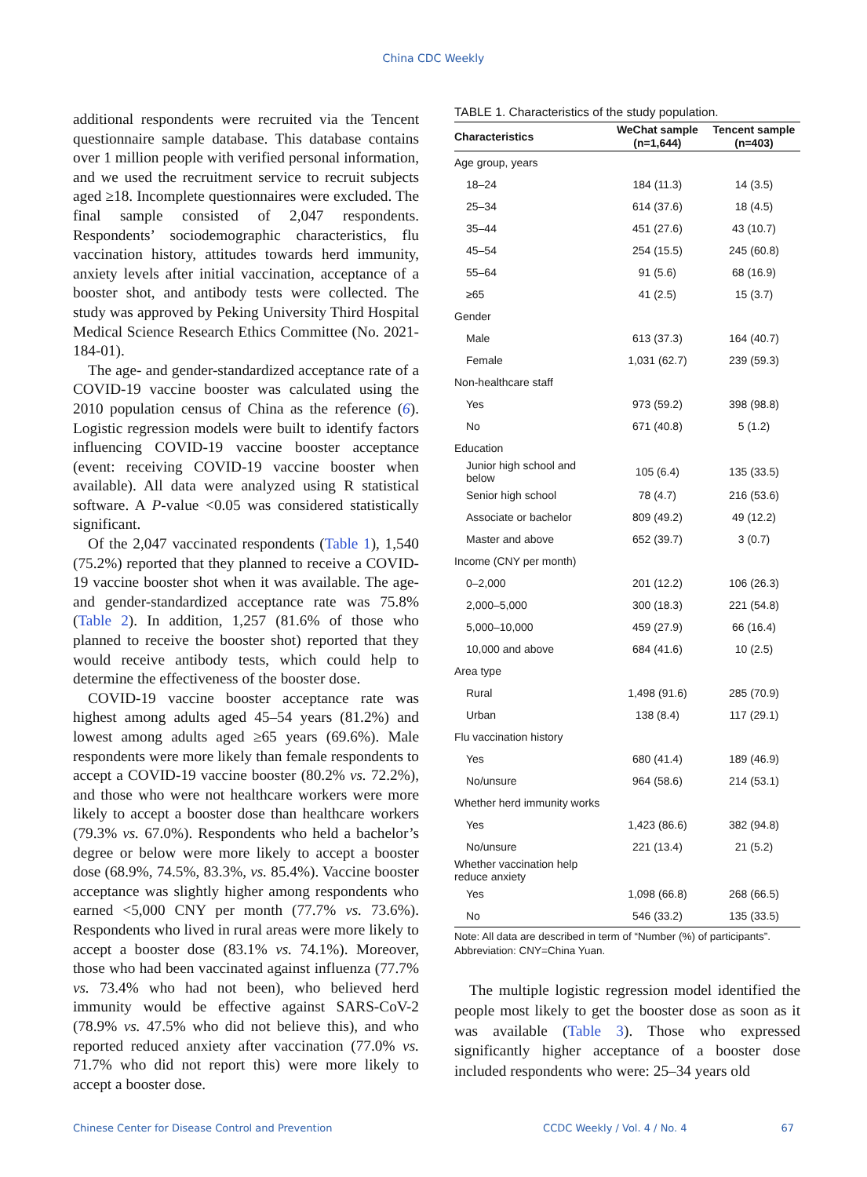China CDC Weekly
additional respondents were recruited via the Tencent questionnaire sample database. This database contains over 1 million people with verified personal information, and we used the recruitment service to recruit subjects aged ≥18. Incomplete questionnaires were excluded. The final sample consisted of 2,047 respondents. Respondents’ sociodemographic characteristics, flu vaccination history, attitudes towards herd immunity, anxiety levels after initial vaccination, acceptance of a booster shot, and antibody tests were collected. The study was approved by Peking University Third Hospital Medical Science Research Ethics Committee (No. 2021-184-01).
The age- and gender-standardized acceptance rate of a COVID-19 vaccine booster was calculated using the 2010 population census of China as the reference (6). Logistic regression models were built to identify factors influencing COVID-19 vaccine booster acceptance (event: receiving COVID-19 vaccine booster when available). All data were analyzed using R statistical software. A P-value <0.05 was considered statistically significant.
Of the 2,047 vaccinated respondents (Table 1), 1,540 (75.2%) reported that they planned to receive a COVID-19 vaccine booster shot when it was available. The age- and gender-standardized acceptance rate was 75.8% (Table 2). In addition, 1,257 (81.6% of those who planned to receive the booster shot) reported that they would receive antibody tests, which could help to determine the effectiveness of the booster dose.
COVID-19 vaccine booster acceptance rate was highest among adults aged 45–54 years (81.2%) and lowest among adults aged ≥65 years (69.6%). Male respondents were more likely than female respondents to accept a COVID-19 vaccine booster (80.2% vs. 72.2%), and those who were not healthcare workers were more likely to accept a booster dose than healthcare workers (79.3% vs. 67.0%). Respondents who held a bachelor’s degree or below were more likely to accept a booster dose (68.9%, 74.5%, 83.3%, vs. 85.4%). Vaccine booster acceptance was slightly higher among respondents who earned <5,000 CNY per month (77.7% vs. 73.6%). Respondents who lived in rural areas were more likely to accept a booster dose (83.1% vs. 74.1%). Moreover, those who had been vaccinated against influenza (77.7% vs. 73.4% who had not been), who believed herd immunity would be effective against SARS-CoV-2 (78.9% vs. 47.5% who did not believe this), and who reported reduced anxiety after vaccination (77.0% vs. 71.7% who did not report this) were more likely to accept a booster dose.
TABLE 1. Characteristics of the study population.
| Characteristics | WeChat sample (n=1,644) | Tencent sample (n=403) |
| --- | --- | --- |
| Age group, years | | |
| 18–24 | 184 (11.3) | 14 (3.5) |
| 25–34 | 614 (37.6) | 18 (4.5) |
| 35–44 | 451 (27.6) | 43 (10.7) |
| 45–54 | 254 (15.5) | 245 (60.8) |
| 55–64 | 91 (5.6) | 68 (16.9) |
| ≥65 | 41 (2.5) | 15 (3.7) |
| Gender | | |
| Male | 613 (37.3) | 164 (40.7) |
| Female | 1,031 (62.7) | 239 (59.3) |
| Non-healthcare staff | | |
| Yes | 973 (59.2) | 398 (98.8) |
| No | 671 (40.8) | 5 (1.2) |
| Education | | |
| Junior high school and below | 105 (6.4) | 135 (33.5) |
| Senior high school | 78 (4.7) | 216 (53.6) |
| Associate or bachelor | 809 (49.2) | 49 (12.2) |
| Master and above | 652 (39.7) | 3 (0.7) |
| Income (CNY per month) | | |
| 0–2,000 | 201 (12.2) | 106 (26.3) |
| 2,000–5,000 | 300 (18.3) | 221 (54.8) |
| 5,000–10,000 | 459 (27.9) | 66 (16.4) |
| 10,000 and above | 684 (41.6) | 10 (2.5) |
| Area type | | |
| Rural | 1,498 (91.6) | 285 (70.9) |
| Urban | 138 (8.4) | 117 (29.1) |
| Flu vaccination history | | |
| Yes | 680 (41.4) | 189 (46.9) |
| No/unsure | 964 (58.6) | 214 (53.1) |
| Whether herd immunity works | | |
| Yes | 1,423 (86.6) | 382 (94.8) |
| No/unsure | 221 (13.4) | 21 (5.2) |
| Whether vaccination help reduce anxiety | | |
| Yes | 1,098 (66.8) | 268 (66.5) |
| No | 546 (33.2) | 135 (33.5) |
Note: All data are described in term of “Number (%) of participants”.
Abbreviation: CNY=China Yuan.
The multiple logistic regression model identified the people most likely to get the booster dose as soon as it was available (Table 3). Those who expressed significantly higher acceptance of a booster dose included respondents who were: 25–34 years old
Chinese Center for Disease Control and Prevention CCDC Weekly / Vol. 4 / No. 4 67